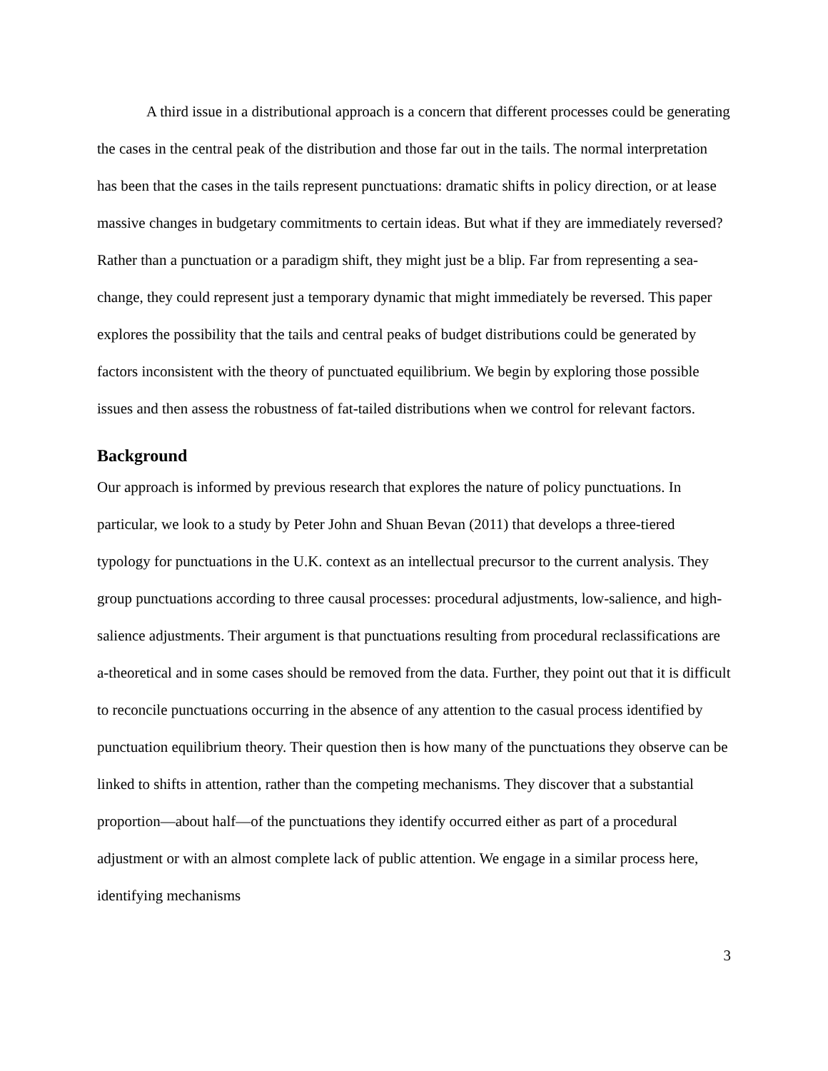A third issue in a distributional approach is a concern that different processes could be generating the cases in the central peak of the distribution and those far out in the tails. The normal interpretation has been that the cases in the tails represent punctuations: dramatic shifts in policy direction, or at lease massive changes in budgetary commitments to certain ideas. But what if they are immediately reversed? Rather than a punctuation or a paradigm shift, they might just be a blip. Far from representing a sea-change, they could represent just a temporary dynamic that might immediately be reversed. This paper explores the possibility that the tails and central peaks of budget distributions could be generated by factors inconsistent with the theory of punctuated equilibrium. We begin by exploring those possible issues and then assess the robustness of fat-tailed distributions when we control for relevant factors.
Background
Our approach is informed by previous research that explores the nature of policy punctuations. In particular, we look to a study by Peter John and Shuan Bevan (2011) that develops a three-tiered typology for punctuations in the U.K. context as an intellectual precursor to the current analysis. They group punctuations according to three causal processes: procedural adjustments, low-salience, and high-salience adjustments. Their argument is that punctuations resulting from procedural reclassifications are a-theoretical and in some cases should be removed from the data. Further, they point out that it is difficult to reconcile punctuations occurring in the absence of any attention to the casual process identified by punctuation equilibrium theory. Their question then is how many of the punctuations they observe can be linked to shifts in attention, rather than the competing mechanisms. They discover that a substantial proportion—about half—of the punctuations they identify occurred either as part of a procedural adjustment or with an almost complete lack of public attention. We engage in a similar process here, identifying mechanisms
3